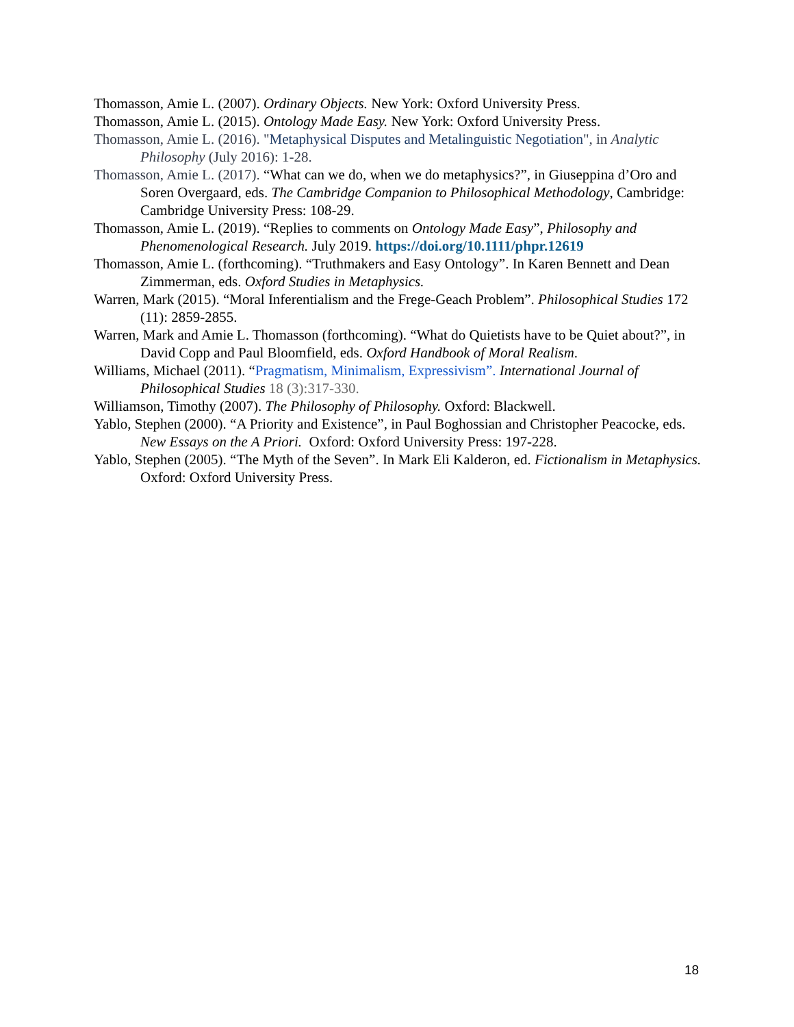Thomasson, Amie L. (2007). Ordinary Objects. New York: Oxford University Press.
Thomasson, Amie L. (2015). Ontology Made Easy. New York: Oxford University Press.
Thomasson, Amie L. (2016). "Metaphysical Disputes and Metalinguistic Negotiation", in Analytic Philosophy (July 2016): 1-28.
Thomasson, Amie L. (2017). “What can we do, when we do metaphysics?”, in Giuseppina d’Oro and Soren Overgaard, eds. The Cambridge Companion to Philosophical Methodology, Cambridge: Cambridge University Press: 108-29.
Thomasson, Amie L. (2019). “Replies to comments on Ontology Made Easy”, Philosophy and Phenomenological Research. July 2019. https://doi.org/10.1111/phpr.12619
Thomasson, Amie L. (forthcoming). “Truthmakers and Easy Ontology”. In Karen Bennett and Dean Zimmerman, eds. Oxford Studies in Metaphysics.
Warren, Mark (2015). “Moral Inferentialism and the Frege-Geach Problem”. Philosophical Studies 172 (11): 2859-2855.
Warren, Mark and Amie L. Thomasson (forthcoming). “What do Quietists have to be Quiet about?”, in David Copp and Paul Bloomfield, eds. Oxford Handbook of Moral Realism.
Williams, Michael (2011). “Pragmatism, Minimalism, Expressivism”. International Journal of Philosophical Studies 18 (3):317-330.
Williamson, Timothy (2007). The Philosophy of Philosophy. Oxford: Blackwell.
Yablo, Stephen (2000). “A Priority and Existence”, in Paul Boghossian and Christopher Peacocke, eds. New Essays on the A Priori. Oxford: Oxford University Press: 197-228.
Yablo, Stephen (2005). “The Myth of the Seven”. In Mark Eli Kalderon, ed. Fictionalism in Metaphysics. Oxford: Oxford University Press.
18